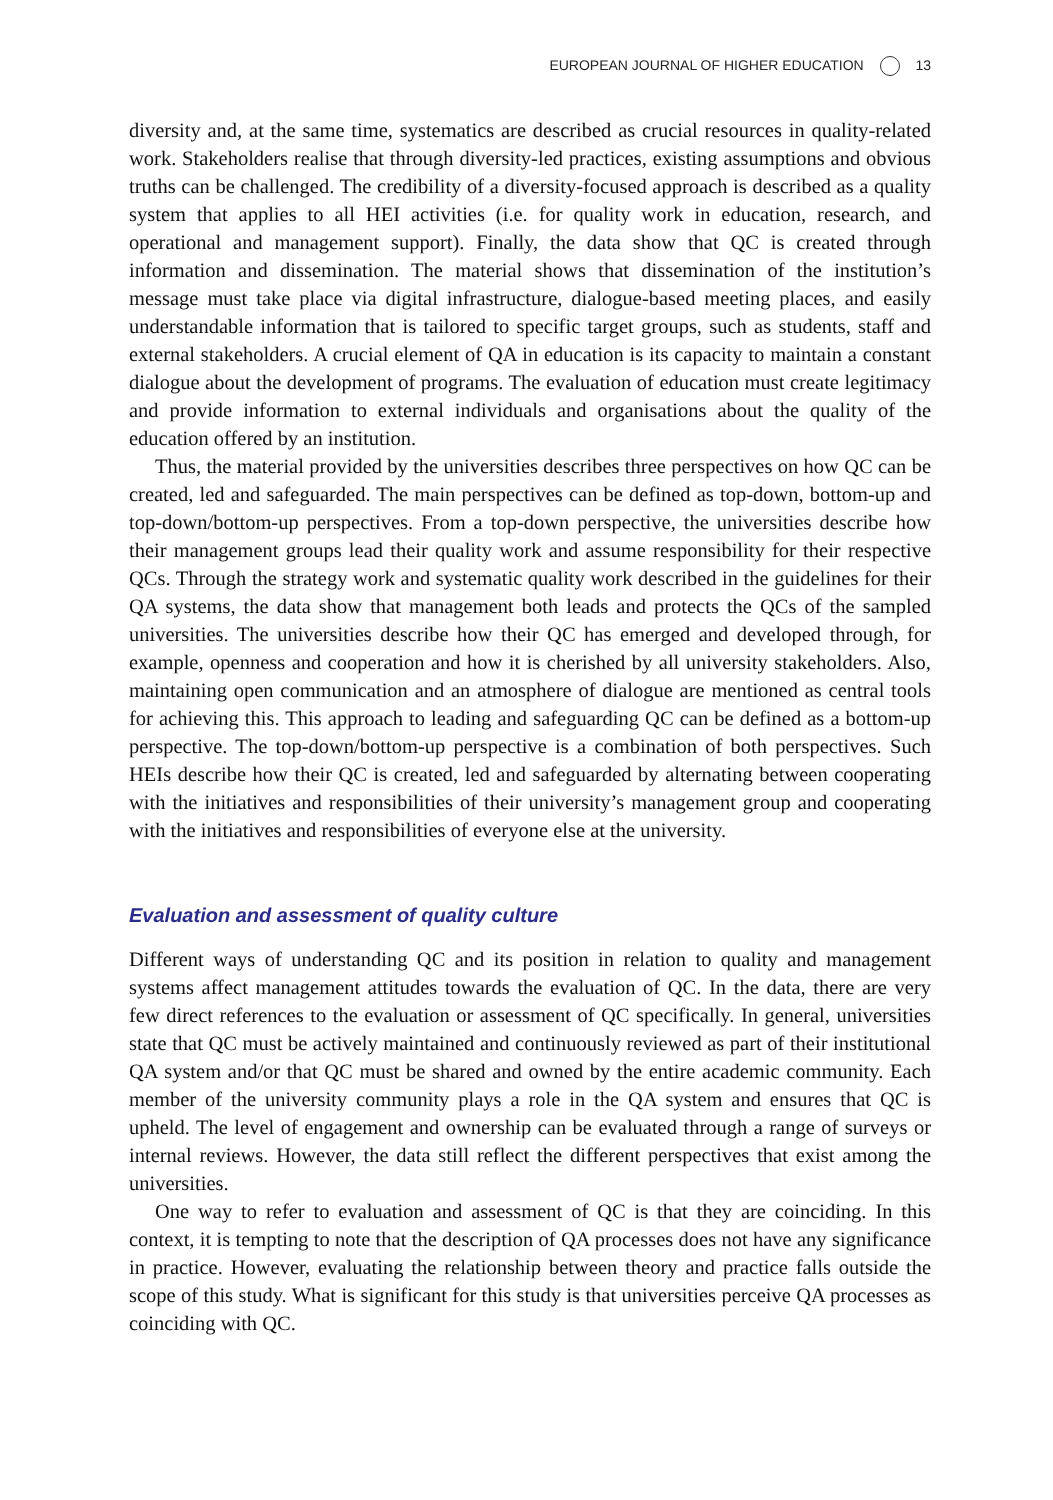EUROPEAN JOURNAL OF HIGHER EDUCATION 13
diversity and, at the same time, systematics are described as crucial resources in quality-related work. Stakeholders realise that through diversity-led practices, existing assumptions and obvious truths can be challenged. The credibility of a diversity-focused approach is described as a quality system that applies to all HEI activities (i.e. for quality work in education, research, and operational and management support). Finally, the data show that QC is created through information and dissemination. The material shows that dissemination of the institution’s message must take place via digital infrastructure, dialogue-based meeting places, and easily understandable information that is tailored to specific target groups, such as students, staff and external stakeholders. A crucial element of QA in education is its capacity to maintain a constant dialogue about the development of programs. The evaluation of education must create legitimacy and provide information to external individuals and organisations about the quality of the education offered by an institution.
Thus, the material provided by the universities describes three perspectives on how QC can be created, led and safeguarded. The main perspectives can be defined as top-down, bottom-up and top-down/bottom-up perspectives. From a top-down perspective, the universities describe how their management groups lead their quality work and assume responsibility for their respective QCs. Through the strategy work and systematic quality work described in the guidelines for their QA systems, the data show that management both leads and protects the QCs of the sampled universities. The universities describe how their QC has emerged and developed through, for example, openness and cooperation and how it is cherished by all university stakeholders. Also, maintaining open communication and an atmosphere of dialogue are mentioned as central tools for achieving this. This approach to leading and safeguarding QC can be defined as a bottom-up perspective. The top-down/bottom-up perspective is a combination of both perspectives. Such HEIs describe how their QC is created, led and safeguarded by alternating between cooperating with the initiatives and responsibilities of their university’s management group and cooperating with the initiatives and responsibilities of everyone else at the university.
Evaluation and assessment of quality culture
Different ways of understanding QC and its position in relation to quality and management systems affect management attitudes towards the evaluation of QC. In the data, there are very few direct references to the evaluation or assessment of QC specifically. In general, universities state that QC must be actively maintained and continuously reviewed as part of their institutional QA system and/or that QC must be shared and owned by the entire academic community. Each member of the university community plays a role in the QA system and ensures that QC is upheld. The level of engagement and ownership can be evaluated through a range of surveys or internal reviews. However, the data still reflect the different perspectives that exist among the universities.
One way to refer to evaluation and assessment of QC is that they are coinciding. In this context, it is tempting to note that the description of QA processes does not have any significance in practice. However, evaluating the relationship between theory and practice falls outside the scope of this study. What is significant for this study is that universities perceive QA processes as coinciding with QC.